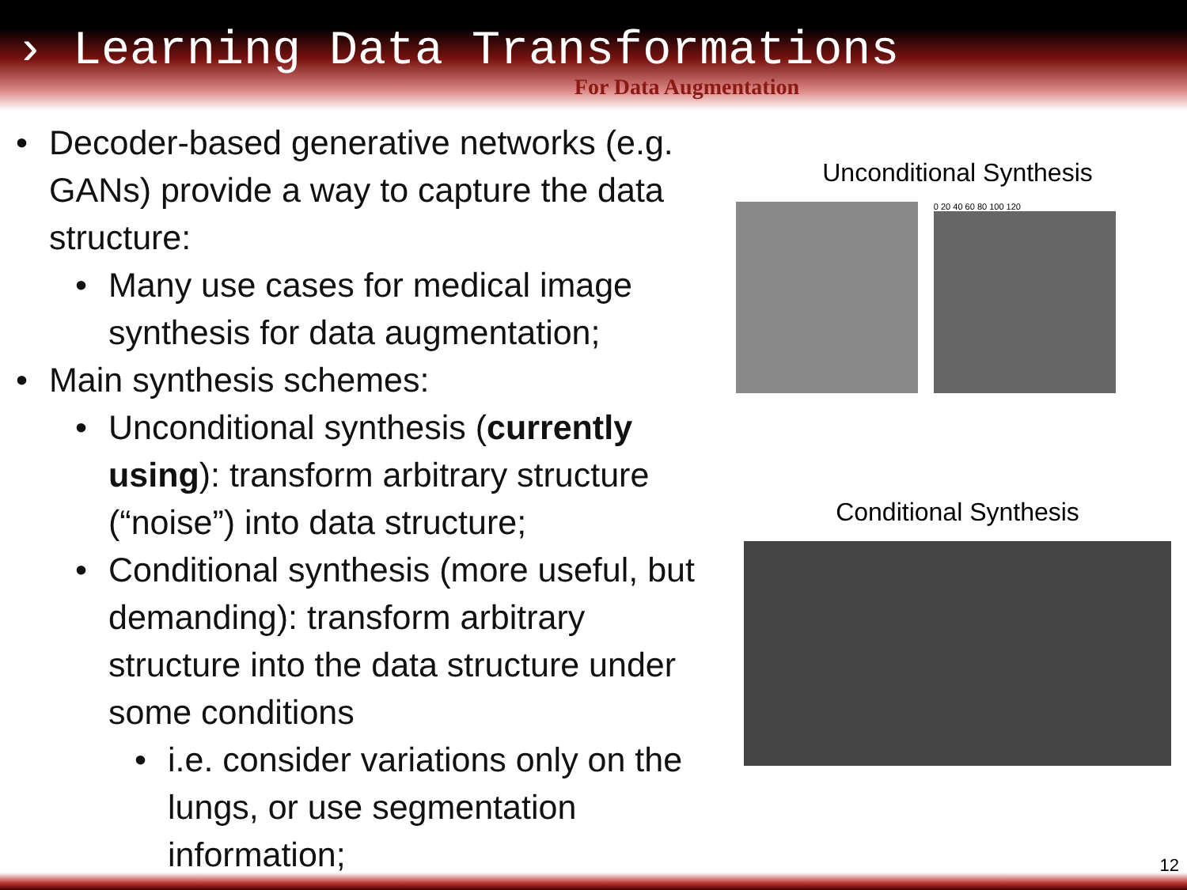› Learning Data Transformations
For Data Augmentation
• Decoder-based generative networks (e.g. GANs) provide a way to capture the data structure:
• Many use cases for medical image synthesis for data augmentation;
• Main synthesis schemes:
• Unconditional synthesis (currently using): transform arbitrary structure (“noise”) into data structure;
• Conditional synthesis (more useful, but demanding): transform arbitrary structure into the data structure under some conditions
• i.e. consider variations only on the lungs, or use segmentation information;
Unconditional Synthesis
0 20 40 60 80 100 120
Conditional Synthesis
12